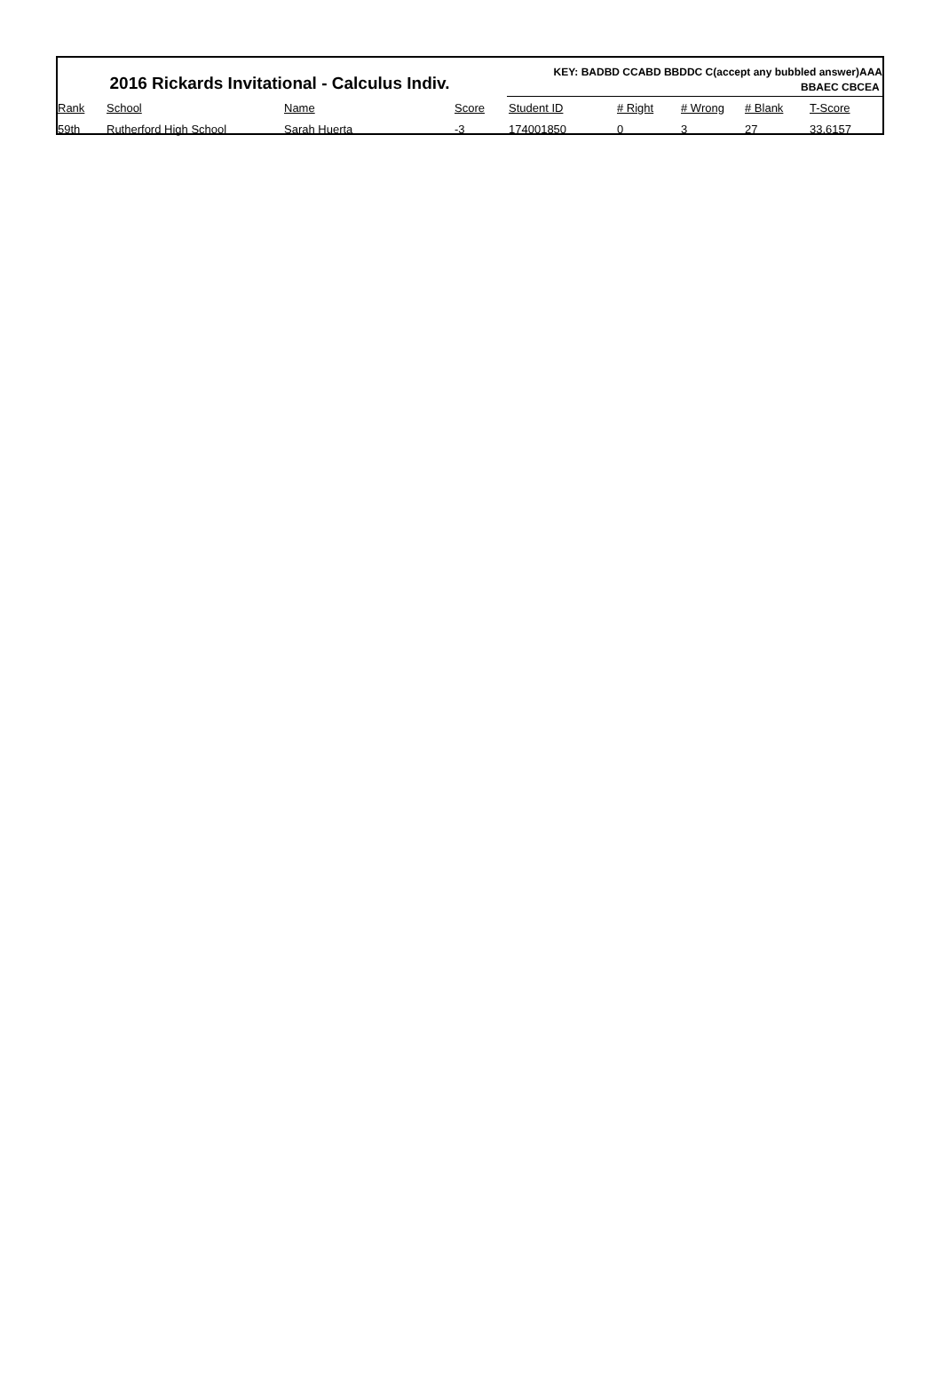2016 Rickards Invitational - Calculus Indiv.
KEY: BADBD CCABD BBDDC C(accept any bubbled answer)AAA
BBAEC CBCEA
| Rank | School | Name | Score | Student ID | # Right | # Wrong | # Blank | T-Score |
| --- | --- | --- | --- | --- | --- | --- | --- | --- |
| 59th | Rutherford High School | Sarah Huerta | -3 | 174001850 | 0 | 3 | 27 | 33.6157 |